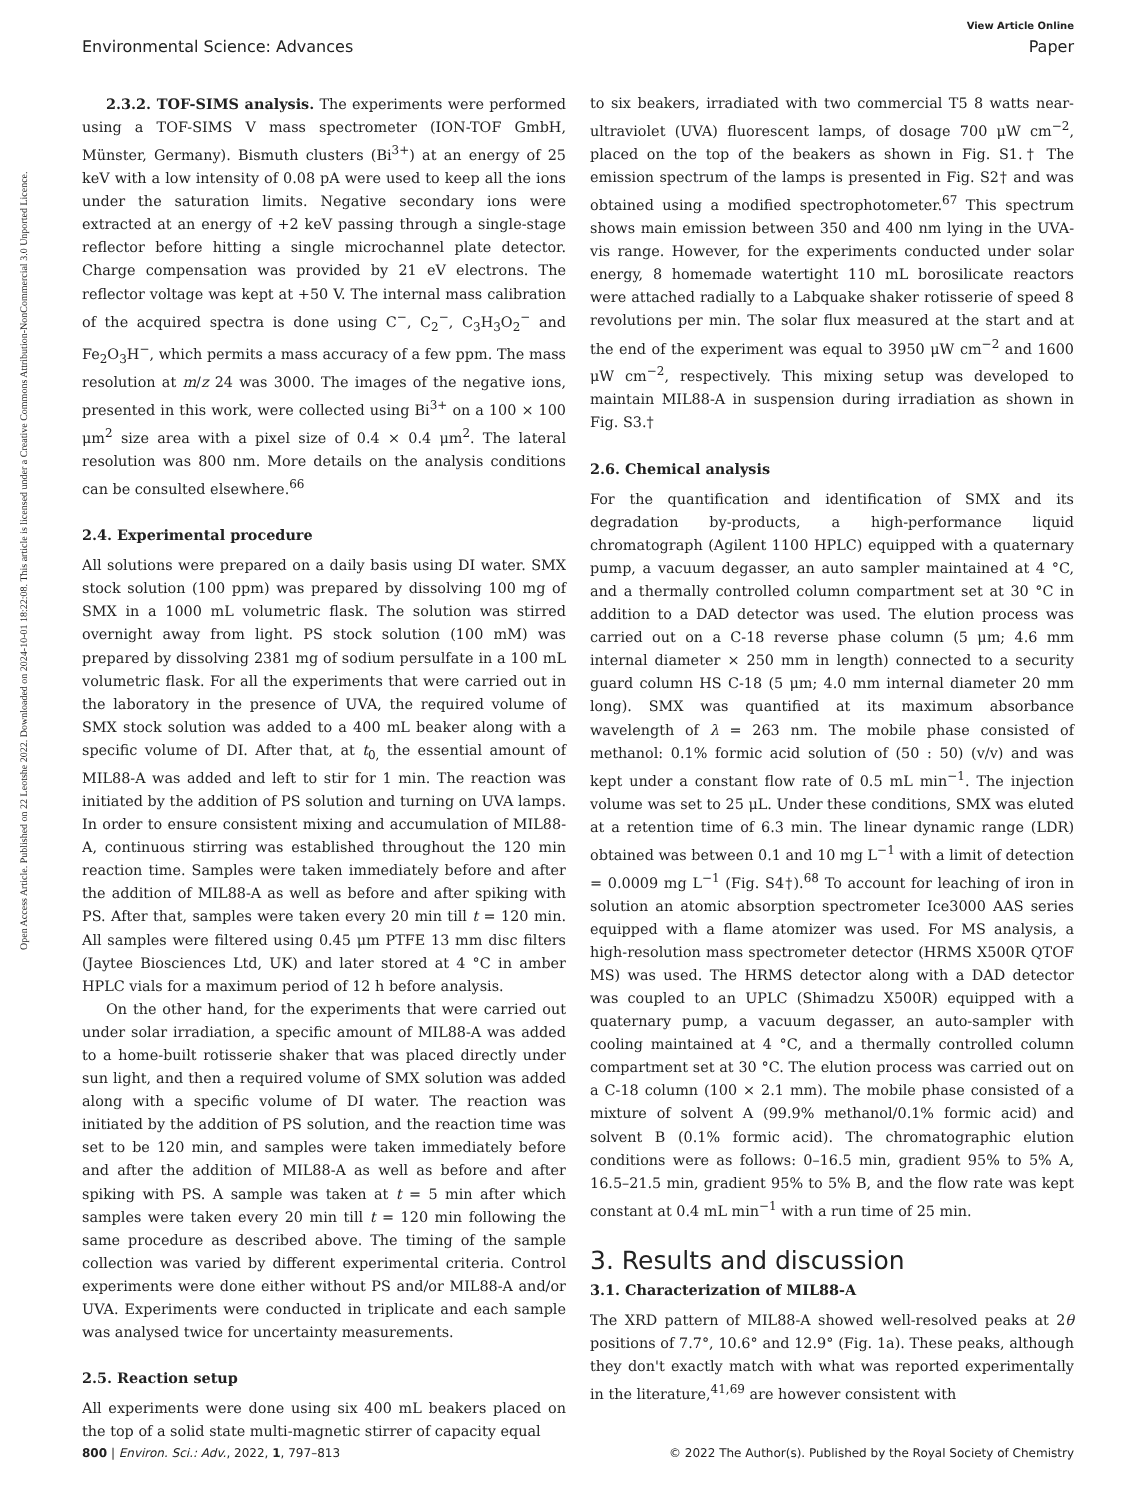View Article Online
Environmental Science: Advances Paper
Open Access Article. Published on 22 Leotshe 2022. Downloaded on 2024-10-01 18:22:08. This article is licensed under a Creative Commons Attribution-NonCommercial 3.0 Unported Licence.
2.3.2. TOF-SIMS analysis. The experiments were performed using a TOF-SIMS V mass spectrometer (ION-TOF GmbH, Münster, Germany). Bismuth clusters (Bi<sup>3+</sup>) at an energy of 25 keV with a low intensity of 0.08 pA were used to keep all the ions under the saturation limits. Negative secondary ions were extracted at an energy of +2 keV passing through a single-stage reflector before hitting a single microchannel plate detector. Charge compensation was provided by 21 eV electrons. The reflector voltage was kept at +50 V. The internal mass calibration of the acquired spectra is done using C<sup>−</sup>, C<sub>2</sub><sup>−</sup>, C<sub>3</sub>H<sub>3</sub>O<sub>2</sub><sup>−</sup> and Fe<sub>2</sub>O<sub>3</sub>H<sup>−</sup>, which permits a mass accuracy of a few ppm. The mass resolution at m/z 24 was 3000. The images of the negative ions, presented in this work, were collected using Bi<sup>3+</sup> on a 100 × 100 μm<sup>2</sup> size area with a pixel size of 0.4 × 0.4 μm<sup>2</sup>. The lateral resolution was 800 nm. More details on the analysis conditions can be consulted elsewhere.<sup>66</sup>
2.4. Experimental procedure
All solutions were prepared on a daily basis using DI water. SMX stock solution (100 ppm) was prepared by dissolving 100 mg of SMX in a 1000 mL volumetric flask. The solution was stirred overnight away from light. PS stock solution (100 mM) was prepared by dissolving 2381 mg of sodium persulfate in a 100 mL volumetric flask. For all the experiments that were carried out in the laboratory in the presence of UVA, the required volume of SMX stock solution was added to a 400 mL beaker along with a specific volume of DI. After that, at t<sub>0,</sub> the essential amount of MIL88-A was added and left to stir for 1 min. The reaction was initiated by the addition of PS solution and turning on UVA lamps. In order to ensure consistent mixing and accumulation of MIL88-A, continuous stirring was established throughout the 120 min reaction time. Samples were taken immediately before and after the addition of MIL88-A as well as before and after spiking with PS. After that, samples were taken every 20 min till t = 120 min. All samples were filtered using 0.45 μm PTFE 13 mm disc filters (Jaytee Biosciences Ltd, UK) and later stored at 4 °C in amber HPLC vials for a maximum period of 12 h before analysis.
On the other hand, for the experiments that were carried out under solar irradiation, a specific amount of MIL88-A was added to a home-built rotisserie shaker that was placed directly under sun light, and then a required volume of SMX solution was added along with a specific volume of DI water. The reaction was initiated by the addition of PS solution, and the reaction time was set to be 120 min, and samples were taken immediately before and after the addition of MIL88-A as well as before and after spiking with PS. A sample was taken at t = 5 min after which samples were taken every 20 min till t = 120 min following the same procedure as described above. The timing of the sample collection was varied by different experimental criteria. Control experiments were done either without PS and/or MIL88-A and/or UVA. Experiments were conducted in triplicate and each sample was analysed twice for uncertainty measurements.
2.5. Reaction setup
All experiments were done using six 400 mL beakers placed on the top of a solid state multi-magnetic stirrer of capacity equal
to six beakers, irradiated with two commercial T5 8 watts near-ultraviolet (UVA) fluorescent lamps, of dosage 700 μW cm<sup>−2</sup>, placed on the top of the beakers as shown in Fig. S1.† The emission spectrum of the lamps is presented in Fig. S2† and was obtained using a modified spectrophotometer.<sup>67</sup> This spectrum shows main emission between 350 and 400 nm lying in the UVA-vis range. However, for the experiments conducted under solar energy, 8 homemade watertight 110 mL borosilicate reactors were attached radially to a Labquake shaker rotisserie of speed 8 revolutions per min. The solar flux measured at the start and at the end of the experiment was equal to 3950 μW cm<sup>−2</sup> and 1600 μW cm<sup>−2</sup>, respectively. This mixing setup was developed to maintain MIL88-A in suspension during irradiation as shown in Fig. S3.†
2.6. Chemical analysis
For the quantification and identification of SMX and its degradation by-products, a high-performance liquid chromatograph (Agilent 1100 HPLC) equipped with a quaternary pump, a vacuum degasser, an auto sampler maintained at 4 °C, and a thermally controlled column compartment set at 30 °C in addition to a DAD detector was used. The elution process was carried out on a C-18 reverse phase column (5 μm; 4.6 mm internal diameter × 250 mm in length) connected to a security guard column HS C-18 (5 μm; 4.0 mm internal diameter 20 mm long). SMX was quantified at its maximum absorbance wavelength of λ = 263 nm. The mobile phase consisted of methanol: 0.1% formic acid solution of (50 : 50) (v/v) and was kept under a constant flow rate of 0.5 mL min<sup>−1</sup>. The injection volume was set to 25 μL. Under these conditions, SMX was eluted at a retention time of 6.3 min. The linear dynamic range (LDR) obtained was between 0.1 and 10 mg L<sup>−1</sup> with a limit of detection = 0.0009 mg L<sup>−1</sup> (Fig. S4†).<sup>68</sup> To account for leaching of iron in solution an atomic absorption spectrometer Ice3000 AAS series equipped with a flame atomizer was used. For MS analysis, a high-resolution mass spectrometer detector (HRMS X500R QTOF MS) was used. The HRMS detector along with a DAD detector was coupled to an UPLC (Shimadzu X500R) equipped with a quaternary pump, a vacuum degasser, an auto-sampler with cooling maintained at 4 °C, and a thermally controlled column compartment set at 30 °C. The elution process was carried out on a C-18 column (100 × 2.1 mm). The mobile phase consisted of a mixture of solvent A (99.9% methanol/0.1% formic acid) and solvent B (0.1% formic acid). The chromatographic elution conditions were as follows: 0–16.5 min, gradient 95% to 5% A, 16.5–21.5 min, gradient 95% to 5% B, and the flow rate was kept constant at 0.4 mL min<sup>−1</sup> with a run time of 25 min.
3. Results and discussion
3.1. Characterization of MIL88-A
The XRD pattern of MIL88-A showed well-resolved peaks at 2θ positions of 7.7°, 10.6° and 12.9° (Fig. 1a). These peaks, although they don't exactly match with what was reported experimentally in the literature,<sup>41,69</sup> are however consistent with
800 | Environ. Sci.: Adv., 2022, 1, 797–813 © 2022 The Author(s). Published by the Royal Society of Chemistry